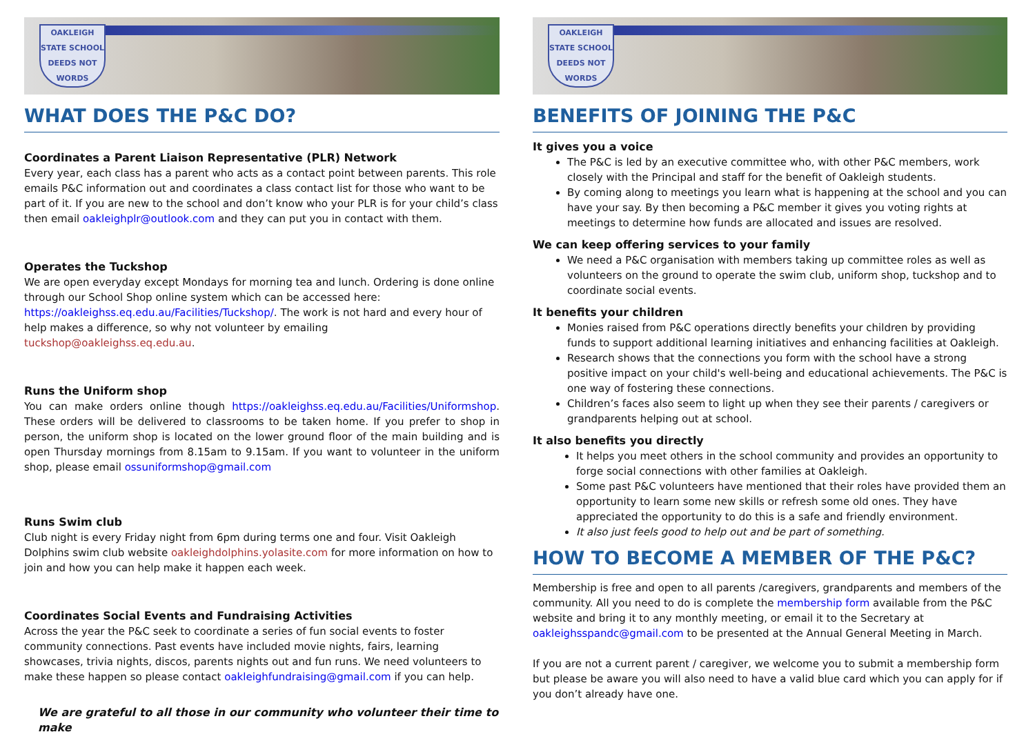OAKLEIGH
STATE SCHOOL
DEEDS NOT WORDS
WHAT DOES THE P&C DO?
Coordinates a Parent Liaison Representative (PLR) Network
Every year, each class has a parent who acts as a contact point between parents. This role emails P&C information out and coordinates a class contact list for those who want to be part of it. If you are new to the school and don’t know who your PLR is for your child’s class then email oakleighplr@outlook.com and they can put you in contact with them.
Operates the Tuckshop
We are open everyday except Mondays for morning tea and lunch. Ordering is done online through our School Shop online system which can be accessed here: https://oakleighss.eq.edu.au/Facilities/Tuckshop/. The work is not hard and every hour of help makes a difference, so why not volunteer by emailing tuckshop@oakleighss.eq.edu.au.
Runs the Uniform shop
You can make orders online though https://oakleighss.eq.edu.au/Facilities/Uniformshop. These orders will be delivered to classrooms to be taken home. If you prefer to shop in person, the uniform shop is located on the lower ground floor of the main building and is open Thursday mornings from 8.15am to 9.15am. If you want to volunteer in the uniform shop, please email ossuniformshop@gmail.com
Runs Swim club
Club night is every Friday night from 6pm during terms one and four. Visit Oakleigh Dolphins swim club website oakleighdolphins.yolasite.com for more information on how to join and how you can help make it happen each week.
Coordinates Social Events and Fundraising Activities
Across the year the P&C seek to coordinate a series of fun social events to foster community connections. Past events have included movie nights, fairs, learning showcases, trivia nights, discos, parents nights out and fun runs. We need volunteers to make these happen so please contact oakleighfundraising@gmail.com if you can help.
We are grateful to all those in our community who volunteer their time to make
OAKLEIGH
STATE SCHOOL
DEEDS NOT WORDS
BENEFITS OF JOINING THE P&C
It gives you a voice
The P&C is led by an executive committee who, with other P&C members, work closely with the Principal and staff for the benefit of Oakleigh students.
By coming along to meetings you learn what is happening at the school and you can have your say. By then becoming a P&C member it gives you voting rights at meetings to determine how funds are allocated and issues are resolved.
We can keep offering services to your family
We need a P&C organisation with members taking up committee roles as well as volunteers on the ground to operate the swim club, uniform shop, tuckshop and to coordinate social events.
It benefits your children
Monies raised from P&C operations directly benefits your children by providing funds to support additional learning initiatives and enhancing facilities at Oakleigh.
Research shows that the connections you form with the school have a strong positive impact on your child's well-being and educational achievements. The P&C is one way of fostering these connections.
Children’s faces also seem to light up when they see their parents / caregivers or grandparents helping out at school.
It also benefits you directly
It helps you meet others in the school community and provides an opportunity to forge social connections with other families at Oakleigh.
Some past P&C volunteers have mentioned that their roles have provided them an opportunity to learn some new skills or refresh some old ones. They have appreciated the opportunity to do this is a safe and friendly environment.
It also just feels good to help out and be part of something.
HOW TO BECOME A MEMBER OF THE P&C?
Membership is free and open to all parents /caregivers, grandparents and members of the community. All you need to do is complete the membership form available from the P&C website and bring it to any monthly meeting, or email it to the Secretary at oakleighsspandc@gmail.com to be presented at the Annual General Meeting in March.
If you are not a current parent / caregiver, we welcome you to submit a membership form but please be aware you will also need to have a valid blue card which you can apply for if you don’t already have one.